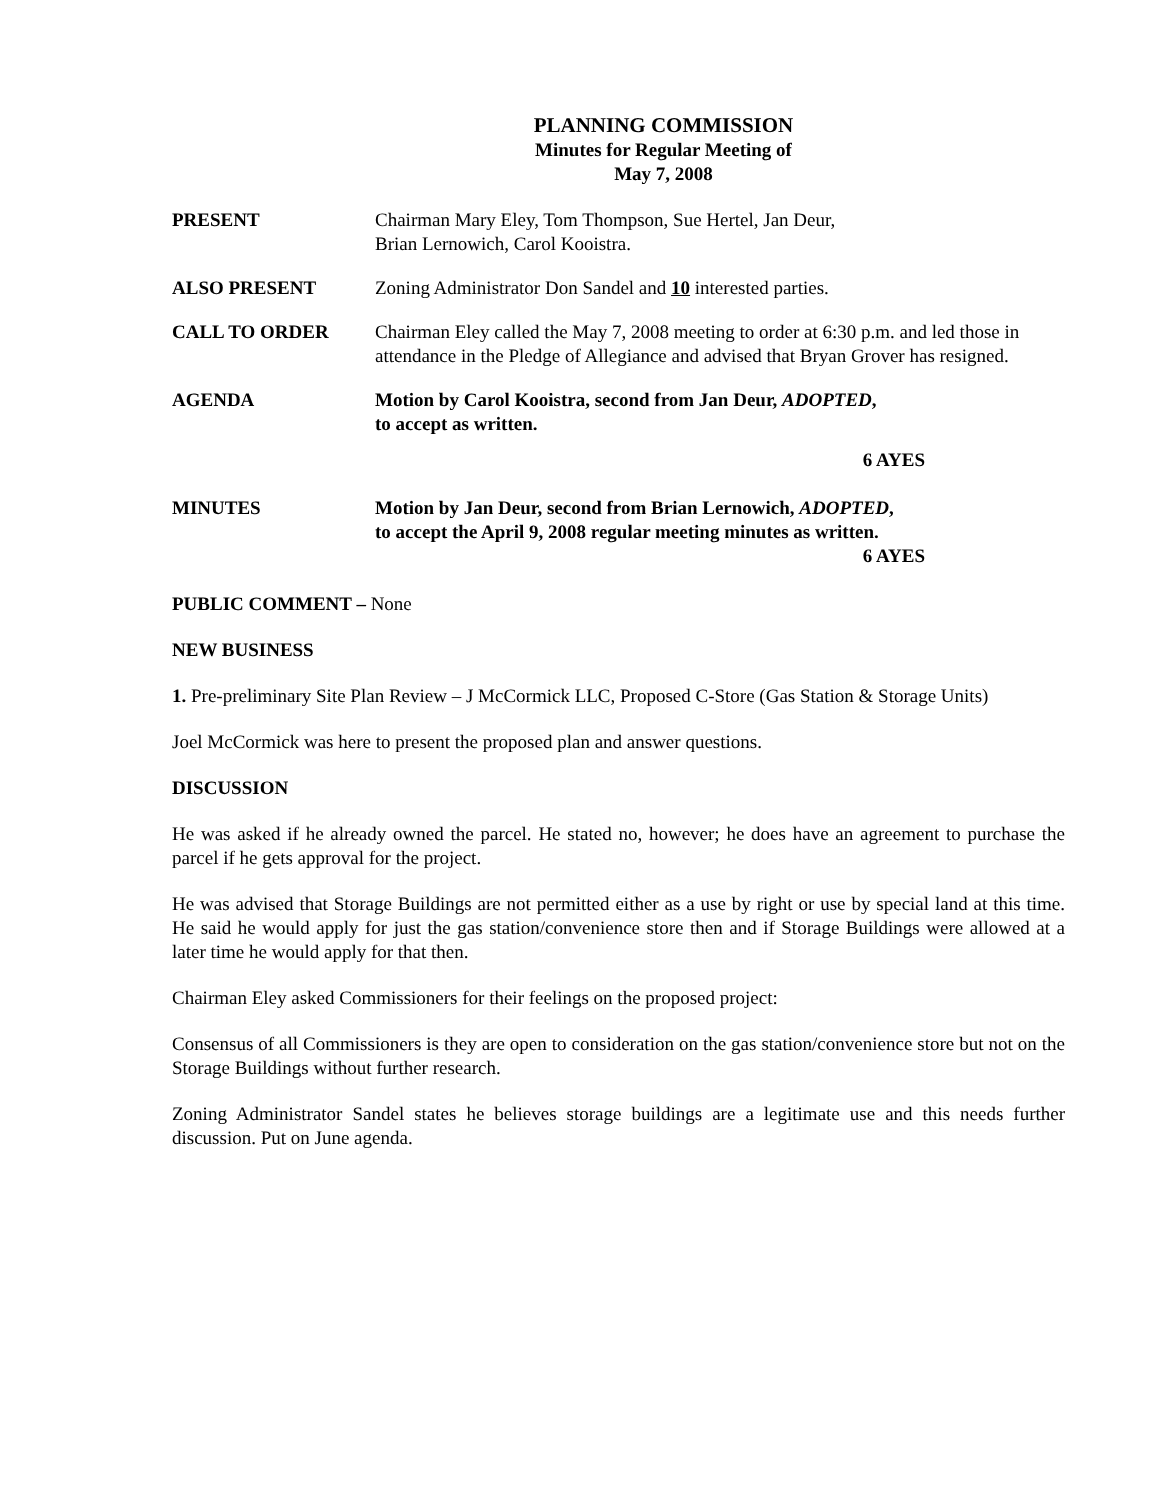PLANNING COMMISSION
Minutes for Regular Meeting of
May 7, 2008
PRESENT Chairman Mary Eley, Tom Thompson, Sue Hertel, Jan Deur,
Brian Lernowich, Carol Kooistra.
ALSO PRESENT Zoning Administrator Don Sandel and 10 interested parties.
CALL TO ORDER Chairman Eley called the May 7, 2008 meeting to order at 6:30 p.m. and led those in attendance in the Pledge of Allegiance and advised that Bryan Grover has resigned.
AGENDA Motion by Carol Kooistra, second from Jan Deur, ADOPTED,
to accept as written.
6 AYES
MINUTES Motion by Jan Deur, second from Brian Lernowich, ADOPTED,
to accept the April 9, 2008 regular meeting minutes as written.
6 AYES
PUBLIC COMMENT – None
NEW BUSINESS
1. Pre-preliminary Site Plan Review – J McCormick LLC, Proposed C-Store (Gas Station & Storage Units)
Joel McCormick was here to present the proposed plan and answer questions.
DISCUSSION
He was asked if he already owned the parcel. He stated no, however; he does have an agreement to purchase the parcel if he gets approval for the project.
He was advised that Storage Buildings are not permitted either as a use by right or use by special land at this time. He said he would apply for just the gas station/convenience store then and if Storage Buildings were allowed at a later time he would apply for that then.
Chairman Eley asked Commissioners for their feelings on the proposed project:
Consensus of all Commissioners is they are open to consideration on the gas station/convenience store but not on the Storage Buildings without further research.
Zoning Administrator Sandel states he believes storage buildings are a legitimate use and this needs further discussion. Put on June agenda.